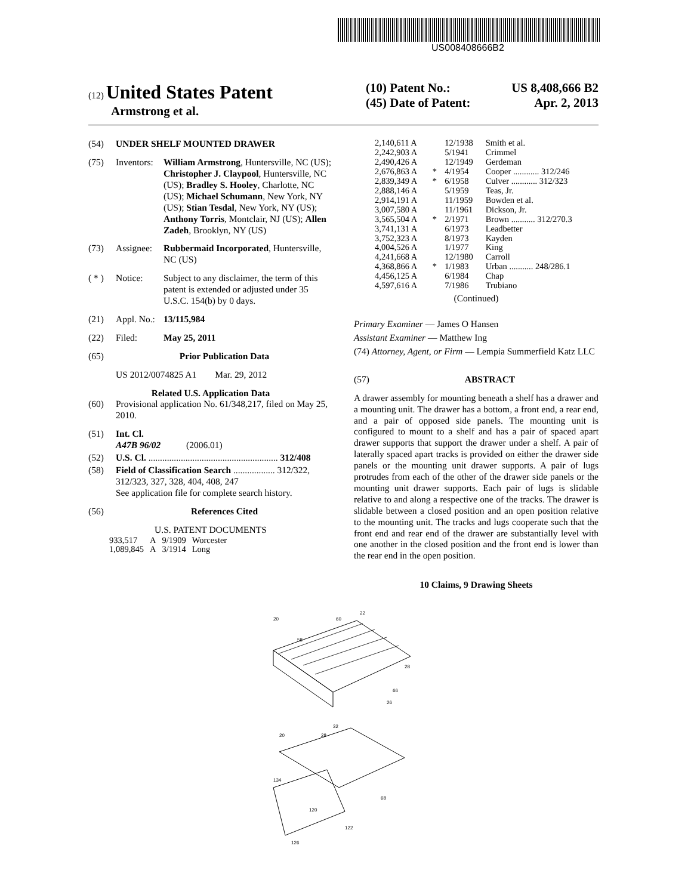US008408666B2
(12) United States Patent
Armstrong et al.
(10) Patent No.: US 8,408,666 B2
(45) Date of Patent: Apr. 2, 2013
(54) UNDER SHELF MOUNTED DRAWER
(75) Inventors: William Armstrong, Huntersville, NC (US); Christopher J. Claypool, Huntersville, NC (US); Bradley S. Hooley, Charlotte, NC (US); Michael Schumann, New York, NY (US); Stian Tesdal, New York, NY (US); Anthony Torris, Montclair, NJ (US); Allen Zadeh, Brooklyn, NY (US)
(73) Assignee: Rubbermaid Incorporated, Huntersville, NC (US)
( * ) Notice: Subject to any disclaimer, the term of this patent is extended or adjusted under 35 U.S.C. 154(b) by 0 days.
(21) Appl. No.: 13/115,984
(22) Filed: May 25, 2011
(65) Prior Publication Data
US 2012/0074825 A1 Mar. 29, 2012
Related U.S. Application Data
(60) Provisional application No. 61/348,217, filed on May 25, 2010.
(51) Int. Cl.
A47B 96/02 (2006.01)
(52) U.S. Cl. ........................................................ 312/408
(58) Field of Classification Search .................. 312/322, 312/323, 327, 328, 404, 408, 247
See application file for complete search history.
(56) References Cited
U.S. PATENT DOCUMENTS
| 933,517 | A | 9/1909 | Worcester |
| 1,089,845 | A | 3/1914 | Long |
| 2,140,611 A | | 12/1938 | Smith et al. |
| 2,242,903 A | | 5/1941 | Crimmel |
| 2,490,426 A | | 12/1949 | Gerdeman |
| 2,676,863 A | * | 4/1954 | Cooper ............ 312/246 |
| 2,839,349 A | * | 6/1958 | Culver ............ 312/323 |
| 2,888,146 A | | 5/1959 | Teas, Jr. |
| 2,914,191 A | | 11/1959 | Bowden et al. |
| 3,007,580 A | | 11/1961 | Dickson, Jr. |
| 3,565,504 A | * | 2/1971 | Brown ........... 312/270.3 |
| 3,741,131 A | | 6/1973 | Leadbetter |
| 3,752,323 A | | 8/1973 | Kayden |
| 4,004,526 A | | 1/1977 | King |
| 4,241,668 A | | 12/1980 | Carroll |
| 4,368,866 A | * | 1/1983 | Urban ........... 248/286.1 |
| 4,456,125 A | | 6/1984 | Chap |
| 4,597,616 A | | 7/1986 | Trubiano |
(Continued)
Primary Examiner — James O Hansen
Assistant Examiner — Matthew Ing
(74) Attorney, Agent, or Firm — Lempia Summerfield Katz LLC
(57) ABSTRACT
A drawer assembly for mounting beneath a shelf has a drawer and a mounting unit. The drawer has a bottom, a front end, a rear end, and a pair of opposed side panels. The mounting unit is configured to mount to a shelf and has a pair of spaced apart drawer supports that support the drawer under a shelf. A pair of laterally spaced apart tracks is provided on either the drawer side panels or the mounting unit drawer supports. A pair of lugs protrudes from each of the other of the drawer side panels or the mounting unit drawer supports. Each pair of lugs is slidable relative to and along a respective one of the tracks. The drawer is slidable between a closed position and an open position relative to the mounting unit. The tracks and lugs cooperate such that the front end and rear end of the drawer are substantially level with one another in the closed position and the front end is lower than the rear end in the open position.
10 Claims, 9 Drawing Sheets
20
22
60
58
28
66
26
32
20
28
134
120
122
126
68